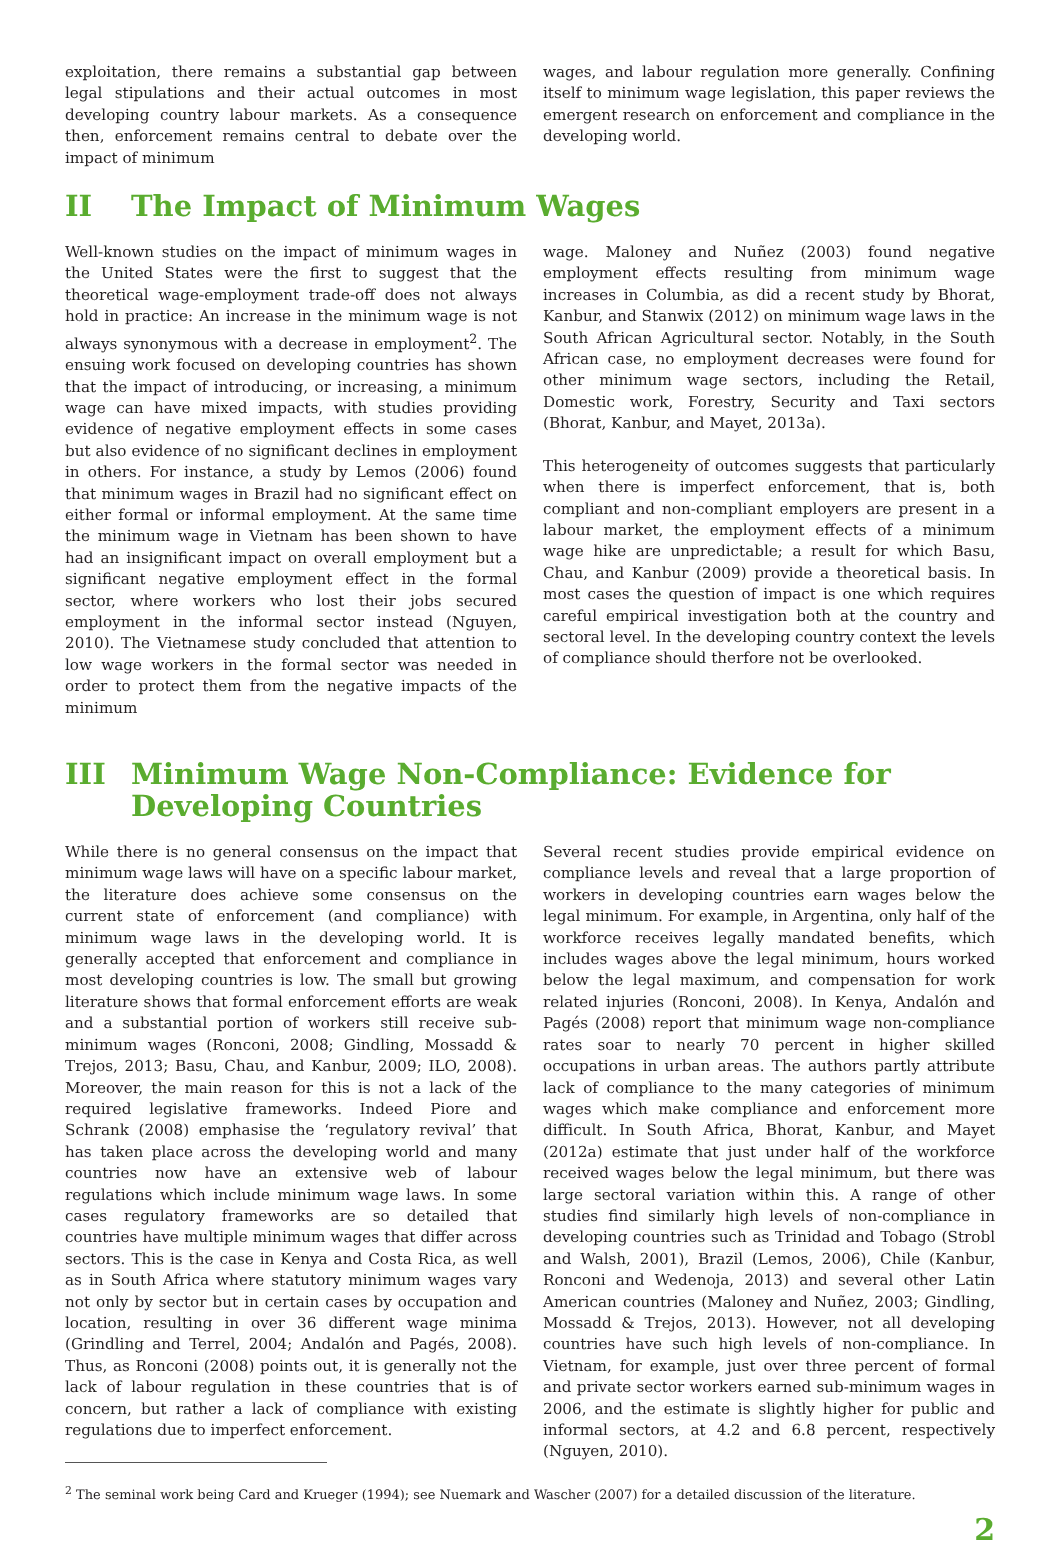exploitation, there remains a substantial gap between legal stipulations and their actual outcomes in most developing country labour markets. As a consequence then, enforcement remains central to debate over the impact of minimum
wages, and labour regulation more generally. Confining itself to minimum wage legislation, this paper reviews the emergent research on enforcement and compliance in the developing world.
II The Impact of Minimum Wages
Well-known studies on the impact of minimum wages in the United States were the first to suggest that the theoretical wage-employment trade-off does not always hold in practice: An increase in the minimum wage is not always synonymous with a decrease in employment<sup>2</sup>. The ensuing work focused on developing countries has shown that the impact of introducing, or increasing, a minimum wage can have mixed impacts, with studies providing evidence of negative employment effects in some cases but also evidence of no significant declines in employment in others. For instance, a study by Lemos (2006) found that minimum wages in Brazil had no significant effect on either formal or informal employment. At the same time the minimum wage in Vietnam has been shown to have had an insignificant impact on overall employment but a significant negative employment effect in the formal sector, where workers who lost their jobs secured employment in the informal sector instead (Nguyen, 2010). The Vietnamese study concluded that attention to low wage workers in the formal sector was needed in order to protect them from the negative impacts of the minimum
wage. Maloney and Nuñez (2003) found negative employment effects resulting from minimum wage increases in Columbia, as did a recent study by Bhorat, Kanbur, and Stanwix (2012) on minimum wage laws in the South African Agricultural sector. Notably, in the South African case, no employment decreases were found for other minimum wage sectors, including the Retail, Domestic work, Forestry, Security and Taxi sectors (Bhorat, Kanbur, and Mayet, 2013a).
This heterogeneity of outcomes suggests that particularly when there is imperfect enforcement, that is, both compliant and non-compliant employers are present in a labour market, the employment effects of a minimum wage hike are unpredictable; a result for which Basu, Chau, and Kanbur (2009) provide a theoretical basis. In most cases the question of impact is one which requires careful empirical investigation both at the country and sectoral level. In the developing country context the levels of compliance should therfore not be overlooked.
III Minimum Wage Non-Compliance: Evidence for Developing Countries
While there is no general consensus on the impact that minimum wage laws will have on a specific labour market, the literature does achieve some consensus on the current state of enforcement (and compliance) with minimum wage laws in the developing world. It is generally accepted that enforcement and compliance in most developing countries is low. The small but growing literature shows that formal enforcement efforts are weak and a substantial portion of workers still receive sub-minimum wages (Ronconi, 2008; Gindling, Mossadd & Trejos, 2013; Basu, Chau, and Kanbur, 2009; ILO, 2008). Moreover, the main reason for this is not a lack of the required legislative frameworks. Indeed Piore and Schrank (2008) emphasise the ‘regulatory revival’ that has taken place across the developing world and many countries now have an extensive web of labour regulations which include minimum wage laws. In some cases regulatory frameworks are so detailed that countries have multiple minimum wages that differ across sectors. This is the case in Kenya and Costa Rica, as well as in South Africa where statutory minimum wages vary not only by sector but in certain cases by occupation and location, resulting in over 36 different wage minima (Grindling and Terrel, 2004; Andalón and Pagés, 2008). Thus, as Ronconi (2008) points out, it is generally not the lack of labour regulation in these countries that is of concern, but rather a lack of compliance with existing regulations due to imperfect enforcement.
Several recent studies provide empirical evidence on compliance levels and reveal that a large proportion of workers in developing countries earn wages below the legal minimum. For example, in Argentina, only half of the workforce receives legally mandated benefits, which includes wages above the legal minimum, hours worked below the legal maximum, and compensation for work related injuries (Ronconi, 2008). In Kenya, Andalón and Pagés (2008) report that minimum wage non-compliance rates soar to nearly 70 percent in higher skilled occupations in urban areas. The authors partly attribute lack of compliance to the many categories of minimum wages which make compliance and enforcement more difficult. In South Africa, Bhorat, Kanbur, and Mayet (2012a) estimate that just under half of the workforce received wages below the legal minimum, but there was large sectoral variation within this. A range of other studies find similarly high levels of non-compliance in developing countries such as Trinidad and Tobago (Strobl and Walsh, 2001), Brazil (Lemos, 2006), Chile (Kanbur, Ronconi and Wedenoja, 2013) and several other Latin American countries (Maloney and Nuñez, 2003; Gindling, Mossadd & Trejos, 2013). However, not all developing countries have such high levels of non-compliance. In Vietnam, for example, just over three percent of formal and private sector workers earned sub-minimum wages in 2006, and the estimate is slightly higher for public and informal sectors, at 4.2 and 6.8 percent, respectively (Nguyen, 2010).
<sup>2</sup> The seminal work being Card and Krueger (1994); see Nuemark and Wascher (2007) for a detailed discussion of the literature.
2